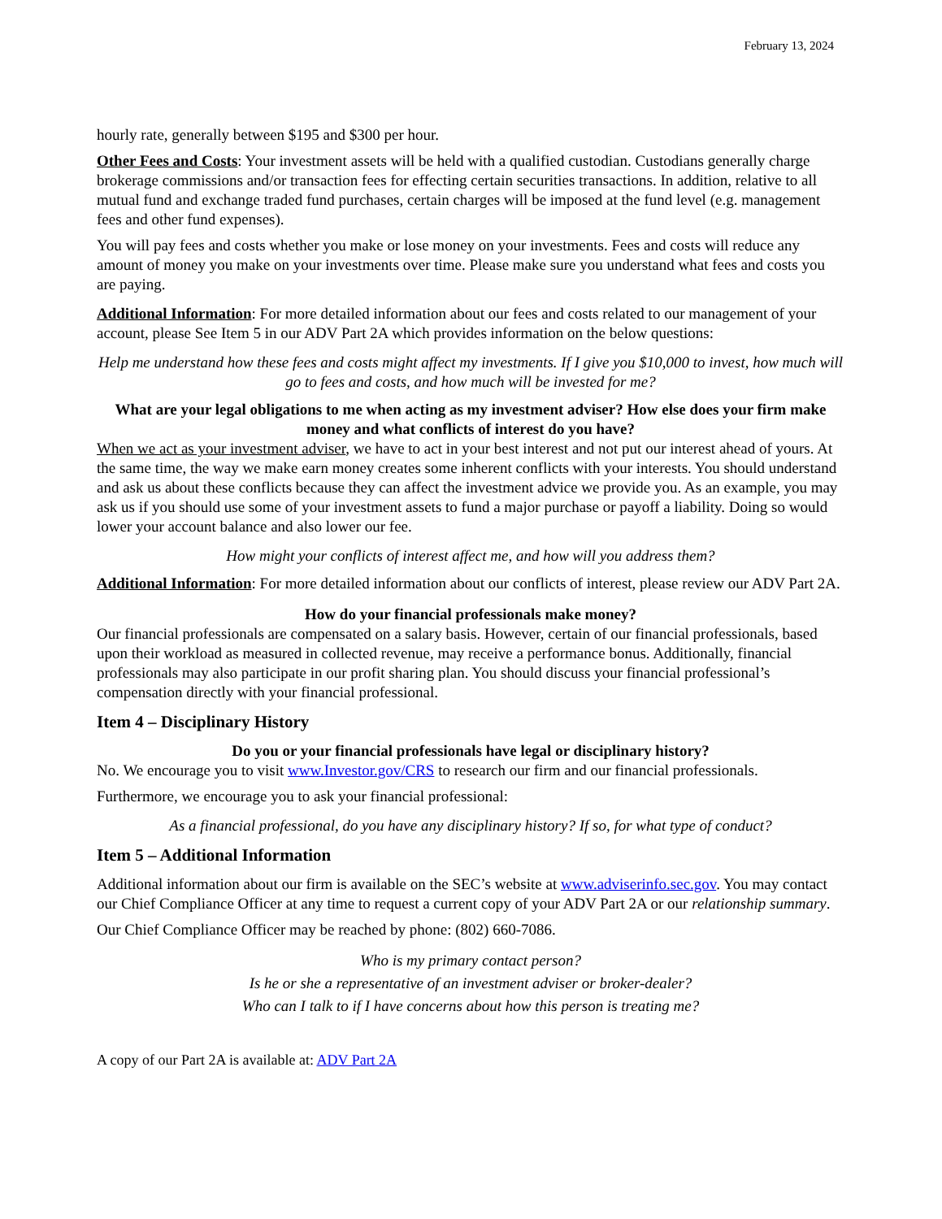February 13, 2024
hourly rate, generally between $195 and $300 per hour.
Other Fees and Costs: Your investment assets will be held with a qualified custodian. Custodians generally charge brokerage commissions and/or transaction fees for effecting certain securities transactions. In addition, relative to all mutual fund and exchange traded fund purchases, certain charges will be imposed at the fund level (e.g. management fees and other fund expenses).
You will pay fees and costs whether you make or lose money on your investments. Fees and costs will reduce any amount of money you make on your investments over time. Please make sure you understand what fees and costs you are paying.
Additional Information: For more detailed information about our fees and costs related to our management of your account, please See Item 5 in our ADV Part 2A which provides information on the below questions:
Help me understand how these fees and costs might affect my investments. If I give you $10,000 to invest, how much will go to fees and costs, and how much will be invested for me?
What are your legal obligations to me when acting as my investment adviser? How else does your firm make money and what conflicts of interest do you have?
When we act as your investment adviser, we have to act in your best interest and not put our interest ahead of yours. At the same time, the way we make earn money creates some inherent conflicts with your interests. You should understand and ask us about these conflicts because they can affect the investment advice we provide you. As an example, you may ask us if you should use some of your investment assets to fund a major purchase or payoff a liability. Doing so would lower your account balance and also lower our fee.
How might your conflicts of interest affect me, and how will you address them?
Additional Information: For more detailed information about our conflicts of interest, please review our ADV Part 2A.
How do your financial professionals make money?
Our financial professionals are compensated on a salary basis. However, certain of our financial professionals, based upon their workload as measured in collected revenue, may receive a performance bonus. Additionally, financial professionals may also participate in our profit sharing plan. You should discuss your financial professional’s compensation directly with your financial professional.
Item 4 – Disciplinary History
Do you or your financial professionals have legal or disciplinary history?
No. We encourage you to visit www.Investor.gov/CRS to research our firm and our financial professionals.
Furthermore, we encourage you to ask your financial professional:
As a financial professional, do you have any disciplinary history? If so, for what type of conduct?
Item 5 – Additional Information
Additional information about our firm is available on the SEC’s website at www.adviserinfo.sec.gov. You may contact our Chief Compliance Officer at any time to request a current copy of your ADV Part 2A or our relationship summary.
Our Chief Compliance Officer may be reached by phone: (802) 660-7086.
Who is my primary contact person?
Is he or she a representative of an investment adviser or broker-dealer?
Who can I talk to if I have concerns about how this person is treating me?
A copy of our Part 2A is available at: ADV Part 2A